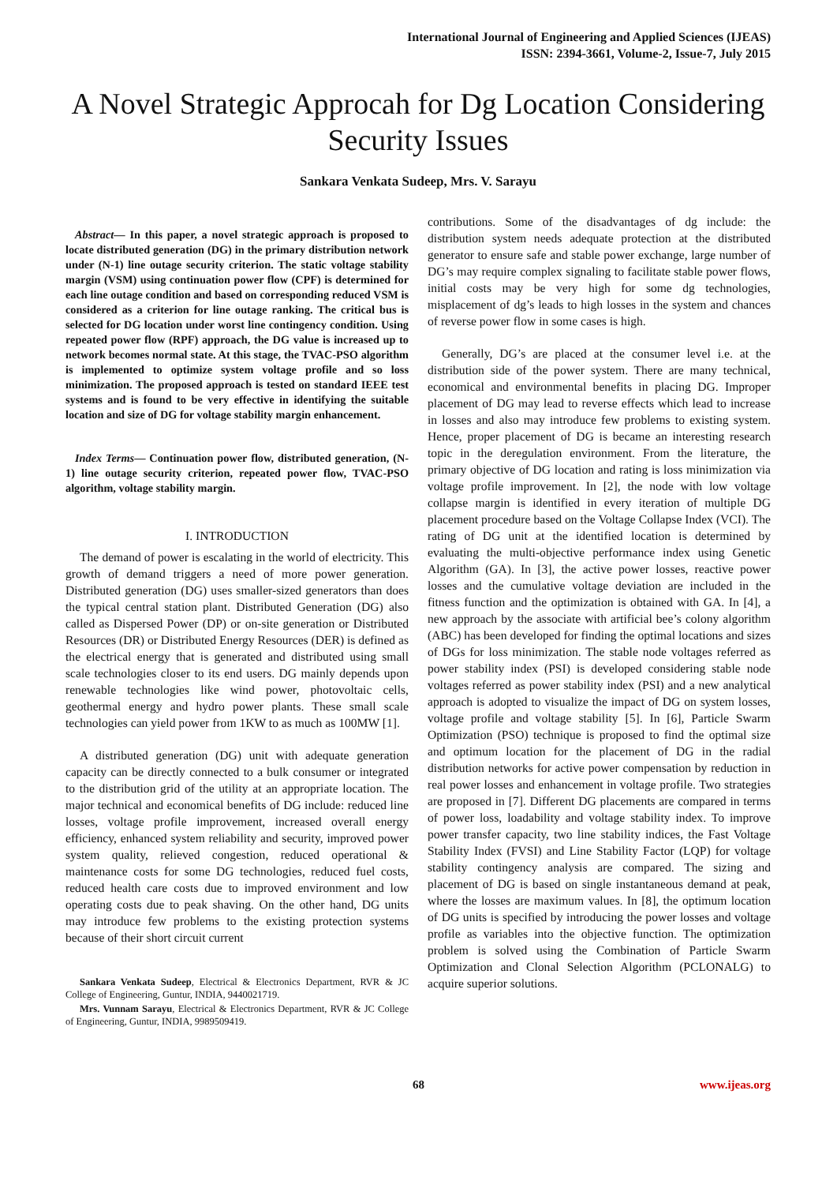International Journal of Engineering and Applied Sciences (IJEAS)
ISSN: 2394-3661, Volume-2, Issue-7, July 2015
A Novel Strategic Approcah for Dg Location Considering Security Issues
Sankara Venkata Sudeep, Mrs. V. Sarayu
Abstract— In this paper, a novel strategic approach is proposed to locate distributed generation (DG) in the primary distribution network under (N-1) line outage security criterion. The static voltage stability margin (VSM) using continuation power flow (CPF) is determined for each line outage condition and based on corresponding reduced VSM is considered as a criterion for line outage ranking. The critical bus is selected for DG location under worst line contingency condition. Using repeated power flow (RPF) approach, the DG value is increased up to network becomes normal state. At this stage, the TVAC-PSO algorithm is implemented to optimize system voltage profile and so loss minimization. The proposed approach is tested on standard IEEE test systems and is found to be very effective in identifying the suitable location and size of DG for voltage stability margin enhancement.
Index Terms— Continuation power flow, distributed generation, (N-1) line outage security criterion, repeated power flow, TVAC-PSO algorithm, voltage stability margin.
I. INTRODUCTION
The demand of power is escalating in the world of electricity. This growth of demand triggers a need of more power generation. Distributed generation (DG) uses smaller-sized generators than does the typical central station plant. Distributed Generation (DG) also called as Dispersed Power (DP) or on-site generation or Distributed Resources (DR) or Distributed Energy Resources (DER) is defined as the electrical energy that is generated and distributed using small scale technologies closer to its end users. DG mainly depends upon renewable technologies like wind power, photovoltaic cells, geothermal energy and hydro power plants. These small scale technologies can yield power from 1KW to as much as 100MW [1].
A distributed generation (DG) unit with adequate generation capacity can be directly connected to a bulk consumer or integrated to the distribution grid of the utility at an appropriate location. The major technical and economical benefits of DG include: reduced line losses, voltage profile improvement, increased overall energy efficiency, enhanced system reliability and security, improved power system quality, relieved congestion, reduced operational & maintenance costs for some DG technologies, reduced fuel costs, reduced health care costs due to improved environment and low operating costs due to peak shaving. On the other hand, DG units may introduce few problems to the existing protection systems because of their short circuit current
Sankara Venkata Sudeep, Electrical & Electronics Department, RVR & JC College of Engineering, Guntur, INDIA, 9440021719.
Mrs. Vunnam Sarayu, Electrical & Electronics Department, RVR & JC College of Engineering, Guntur, INDIA, 9989509419.
contributions. Some of the disadvantages of dg include: the distribution system needs adequate protection at the distributed generator to ensure safe and stable power exchange, large number of DG’s may require complex signaling to facilitate stable power flows, initial costs may be very high for some dg technologies, misplacement of dg’s leads to high losses in the system and chances of reverse power flow in some cases is high.
Generally, DG’s are placed at the consumer level i.e. at the distribution side of the power system. There are many technical, economical and environmental benefits in placing DG. Improper placement of DG may lead to reverse effects which lead to increase in losses and also may introduce few problems to existing system. Hence, proper placement of DG is became an interesting research topic in the deregulation environment. From the literature, the primary objective of DG location and rating is loss minimization via voltage profile improvement. In [2], the node with low voltage collapse margin is identified in every iteration of multiple DG placement procedure based on the Voltage Collapse Index (VCI). The rating of DG unit at the identified location is determined by evaluating the multi-objective performance index using Genetic Algorithm (GA). In [3], the active power losses, reactive power losses and the cumulative voltage deviation are included in the fitness function and the optimization is obtained with GA. In [4], a new approach by the associate with artificial bee’s colony algorithm (ABC) has been developed for finding the optimal locations and sizes of DGs for loss minimization. The stable node voltages referred as power stability index (PSI) is developed considering stable node voltages referred as power stability index (PSI) and a new analytical approach is adopted to visualize the impact of DG on system losses, voltage profile and voltage stability [5]. In [6], Particle Swarm Optimization (PSO) technique is proposed to find the optimal size and optimum location for the placement of DG in the radial distribution networks for active power compensation by reduction in real power losses and enhancement in voltage profile. Two strategies are proposed in [7]. Different DG placements are compared in terms of power loss, loadability and voltage stability index. To improve power transfer capacity, two line stability indices, the Fast Voltage Stability Index (FVSI) and Line Stability Factor (LQP) for voltage stability contingency analysis are compared. The sizing and placement of DG is based on single instantaneous demand at peak, where the losses are maximum values. In [8], the optimum location of DG units is specified by introducing the power losses and voltage profile as variables into the objective function. The optimization problem is solved using the Combination of Particle Swarm Optimization and Clonal Selection Algorithm (PCLONALG) to acquire superior solutions.
68 www.ijeas.org